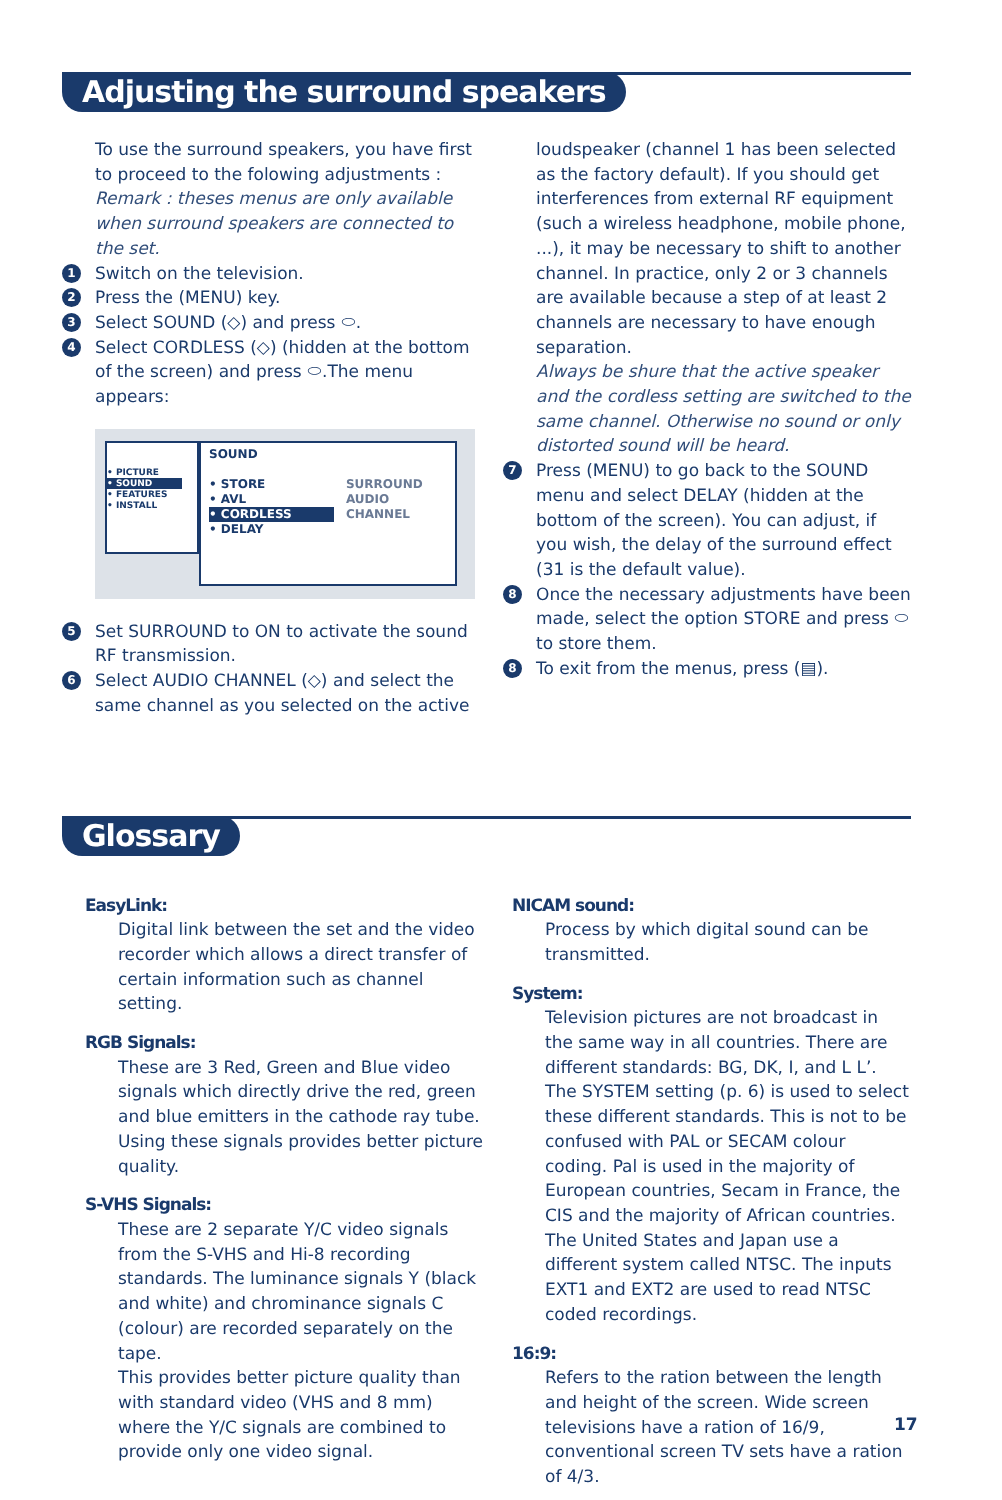Adjusting the surround speakers
To use the surround speakers, you have first to proceed to the folowing adjustments :
Remark : theses menus are only available when surround speakers are connected to the set.
1 Switch on the television.
2 Press the (MENU) key.
3 Select SOUND (◇) and press ⬭.
4 Select CORDLESS (◇) (hidden at the bottom of the screen) and press ⬭.The menu appears:
• PICTURE
• SOUND
• FEATURES
• INSTALL
SOUND
• STORE
• AVL
• CORDLESS
• DELAY
SURROUND
AUDIO CHANNEL
5 Set SURROUND to ON to activate the sound RF transmission.
6 Select AUDIO CHANNEL (◇) and select the same channel as you selected on the active
loudspeaker (channel 1 has been selected as the factory default). If you should get interferences from external RF equipment (such a wireless headphone, mobile phone, ...), it may be necessary to shift to another channel. In practice, only 2 or 3 channels are available because a step of at least 2 channels are necessary to have enough separation.
Always be shure that the active speaker and the cordless setting are switched to the same channel. Otherwise no sound or only distorted sound will be heard.
7 Press (MENU) to go back to the SOUND menu and select DELAY (hidden at the bottom of the screen). You can adjust, if you wish, the delay of the surround effect (31 is the default value).
8 Once the necessary adjustments have been made, select the option STORE and press ⬭ to store them.
8 To exit from the menus, press (▤).
Glossary
EasyLink:
Digital link between the set and the video recorder which allows a direct transfer of certain information such as channel setting.
RGB Signals:
These are 3 Red, Green and Blue video signals which directly drive the red, green and blue emitters in the cathode ray tube. Using these signals provides better picture quality.
S-VHS Signals:
These are 2 separate Y/C video signals from the S-VHS and Hi-8 recording standards. The luminance signals Y (black and white) and chrominance signals C (colour) are recorded separately on the tape.
This provides better picture quality than with standard video (VHS and 8 mm) where the Y/C signals are combined to provide only one video signal.
NICAM sound:
Process by which digital sound can be transmitted.
System:
Television pictures are not broadcast in the same way in all countries. There are different standards: BG, DK, I, and L L’. The SYSTEM setting (p. 6) is used to select these different standards. This is not to be confused with PAL or SECAM colour coding. Pal is used in the majority of European countries, Secam in France, the CIS and the majority of African countries. The United States and Japan use a different system called NTSC. The inputs EXT1 and EXT2 are used to read NTSC coded recordings.
16:9:
Refers to the ration between the length and height of the screen. Wide screen televisions have a ration of 16/9, conventional screen TV sets have a ration of 4/3.
17